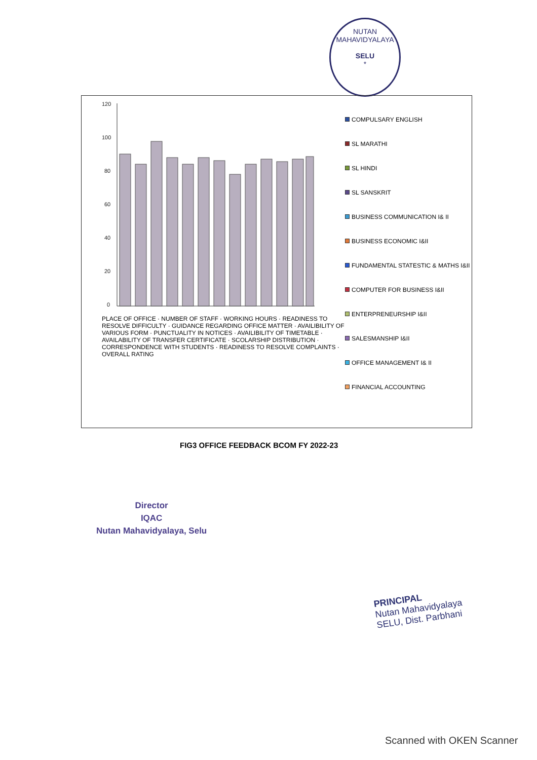NUTAN MAHAVIDYALAYA
SELU
*
120
100
80
60
40
20
0
PLACE OF OFFICE · NUMBER OF STAFF · WORKING HOURS · READINESS TO RESOLVE DIFFICULTY · GUIDANCE REGARDING OFFICE MATTER · AVAILIBILITY OF VARIOUS FORM · PUNCTUALITY IN NOTICES · AVAILIBILITY OF TIMETABLE · AVAILABILITY OF TRANSFER CERTIFICATE · SCOLARSHIP DISTRIBUTION · CORRESPONDENCE WITH STUDENTS · READINESS TO RESOLVE COMPLAINTS · OVERALL RATING
COMPULSARY ENGLISH
SL MARATHI
SL HINDI
SL SANSKRIT
BUSINESS COMMUNICATION I& II
BUSINESS ECONOMIC I&II
FUNDAMENTAL STATESTIC & MATHS I&II
COMPUTER FOR BUSINESS I&II
ENTERPRENEURSHIP I&II
SALESMANSHIP I&II
OFFICE MANAGEMENT I& II
FINANCIAL ACCOUNTING
FIG3 OFFICE FEEDBACK BCOM FY 2022-23
Director
IQAC
Nutan Mahavidyalaya, Selu
PRINCIPAL
Nutan Mahavidyalaya
SELU, Dist. Parbhani
Scanned with OKEN Scanner